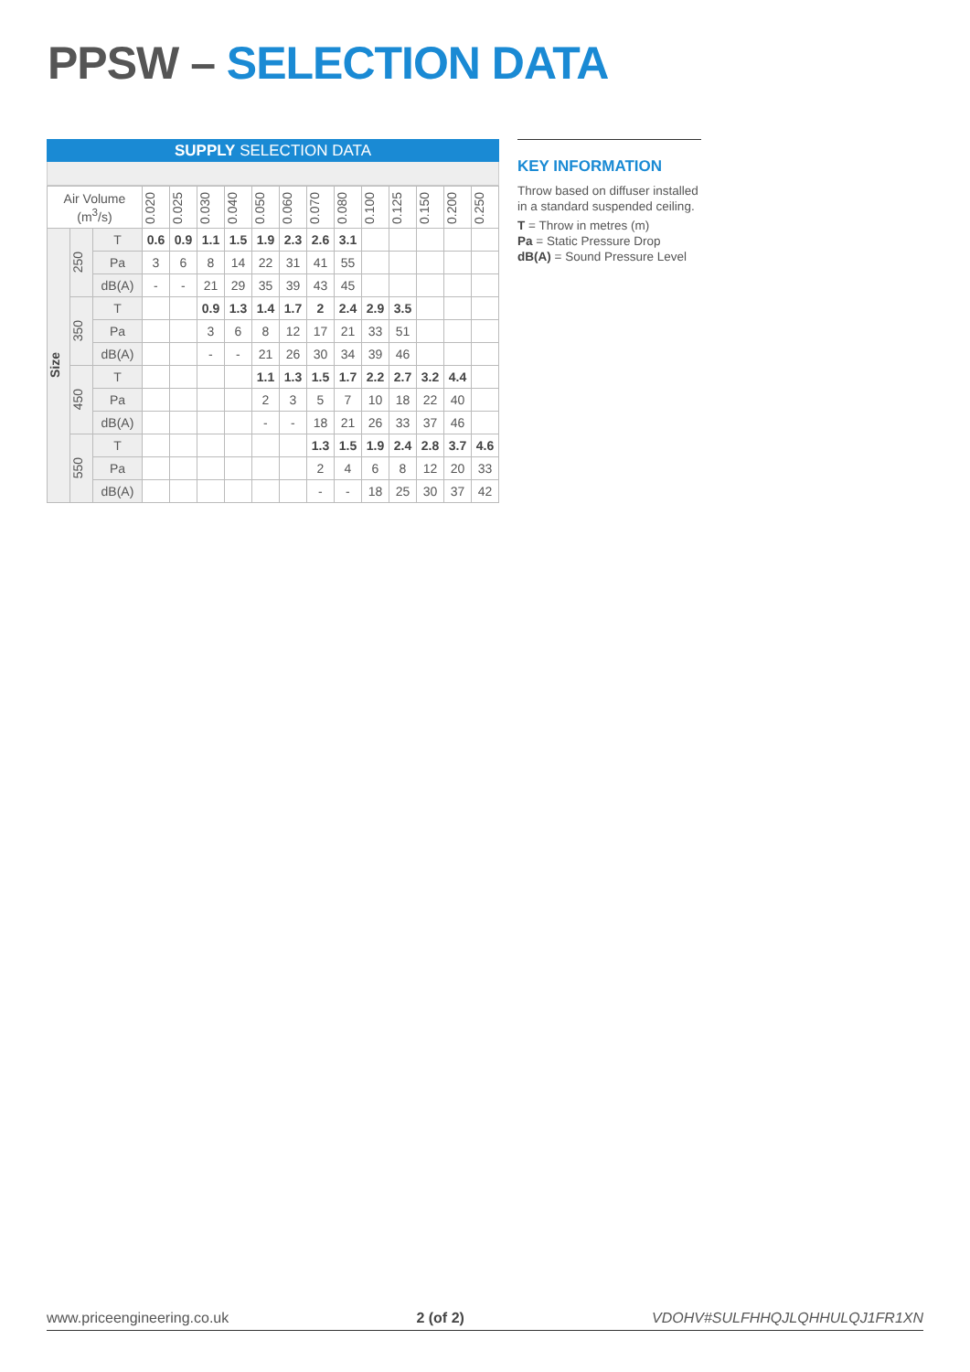PPSW – SELECTION DATA
SUPPLY SELECTION DATA
| Air Volume (m<sup>3</sup>/s) | | | 0.020 | 0.025 | 0.030 | 0.040 | 0.050 | 0.060 | 0.070 | 0.080 | 0.100 | 0.125 | 0.150 | 0.200 | 0.250 |
| --- | --- | --- | --- | --- | --- | --- | --- | --- | --- | --- | --- | --- | --- | --- | --- |
| Size | 250 | T | 0.6 | 0.9 | 1.1 | 1.5 | 1.9 | 2.3 | 2.6 | 3.1 | | | | | |
| | | Pa | 3 | 6 | 8 | 14 | 22 | 31 | 41 | 55 | | | | | |
| | | dB(A) | - | - | 21 | 29 | 35 | 39 | 43 | 45 | | | | | |
| | 350 | T | | | 0.9 | 1.3 | 1.4 | 1.7 | 2 | 2.4 | 2.9 | 3.5 | | | |
| | | Pa | | | 3 | 6 | 8 | 12 | 17 | 21 | 33 | 51 | | | |
| | | dB(A) | | | - | - | 21 | 26 | 30 | 34 | 39 | 46 | | | |
| | 450 | T | | | | | 1.1 | 1.3 | 1.5 | 1.7 | 2.2 | 2.7 | 3.2 | 4.4 | |
| | | Pa | | | | | 2 | 3 | 5 | 7 | 10 | 18 | 22 | 40 | |
| | | dB(A) | | | | | - | - | 18 | 21 | 26 | 33 | 37 | 46 | |
| | 550 | T | | | | | | | 1.3 | 1.5 | 1.9 | 2.4 | 2.8 | 3.7 | 4.6 |
| | | Pa | | | | | | | 2 | 4 | 6 | 8 | 12 | 20 | 33 |
| | | dB(A) | | | | | | | - | - | 18 | 25 | 30 | 37 | 42 |
KEY INFORMATION
Throw based on diffuser installed in a standard suspended ceiling.
T = Throw in metres (m)
Pa = Static Pressure Drop
dB(A) = Sound Pressure Level
www.priceengineering.co.uk 2 (of 2) VDOHV#SULFHHQJLQHHULQJ1FR1XN